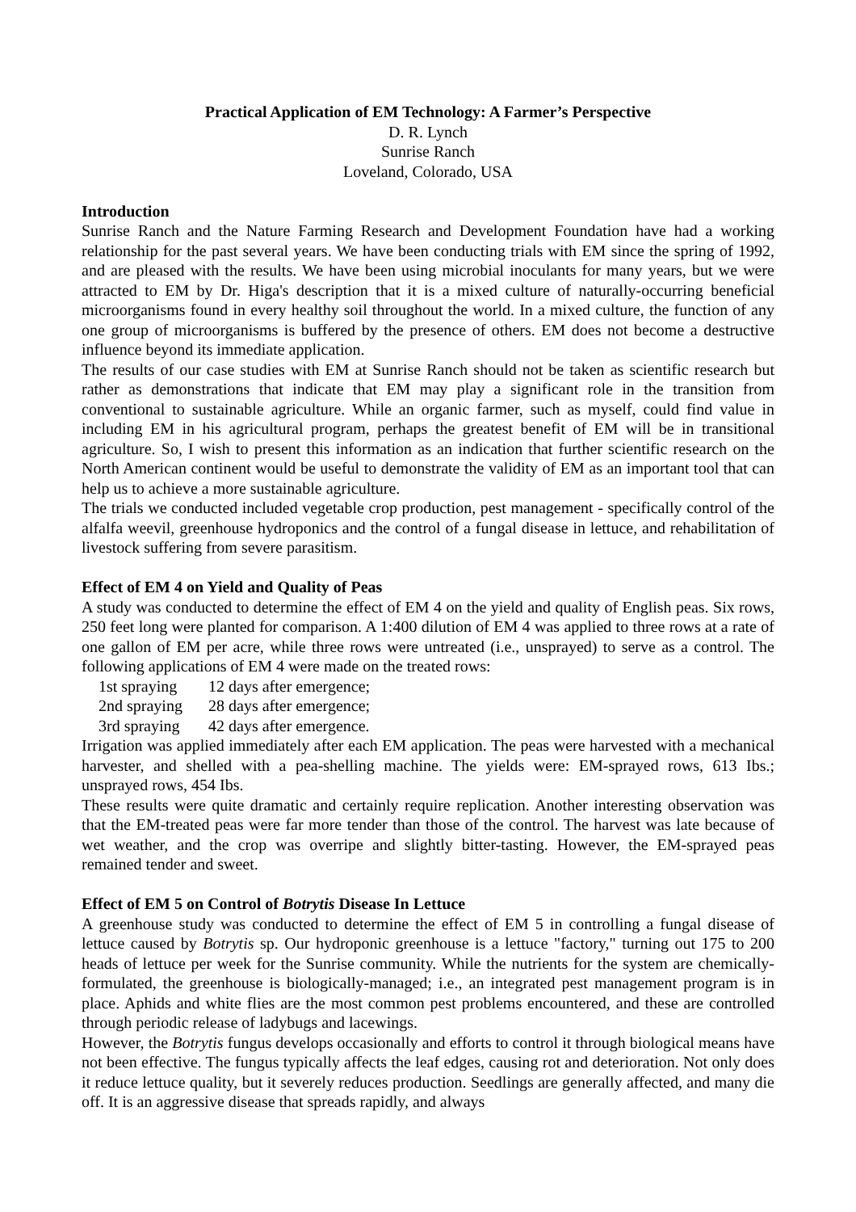Practical Application of EM Technology: A Farmer’s Perspective
D. R. Lynch
Sunrise Ranch
Loveland, Colorado, USA
Introduction
Sunrise Ranch and the Nature Farming Research and Development Foundation have had a working relationship for the past several years. We have been conducting trials with EM since the spring of 1992, and are pleased with the results. We have been using microbial inoculants for many years, but we were attracted to EM by Dr. Higa's description that it is a mixed culture of naturally-occurring beneficial microorganisms found in every healthy soil throughout the world. In a mixed culture, the function of any one group of microorganisms is buffered by the presence of others. EM does not become a destructive influence beyond its immediate application.
The results of our case studies with EM at Sunrise Ranch should not be taken as scientific research but rather as demonstrations that indicate that EM may play a significant role in the transition from conventional to sustainable agriculture. While an organic farmer, such as myself, could find value in including EM in his agricultural program, perhaps the greatest benefit of EM will be in transitional agriculture. So, I wish to present this information as an indication that further scientific research on the North American continent would be useful to demonstrate the validity of EM as an important tool that can help us to achieve a more sustainable agriculture.
The trials we conducted included vegetable crop production, pest management - specifically control of the alfalfa weevil, greenhouse hydroponics and the control of a fungal disease in lettuce, and rehabilitation of livestock suffering from severe parasitism.
Effect of EM 4 on Yield and Quality of Peas
A study was conducted to determine the effect of EM 4 on the yield and quality of English peas. Six rows, 250 feet long were planted for comparison. A 1:400 dilution of EM 4 was applied to three rows at a rate of one gallon of EM per acre, while three rows were untreated (i.e., unsprayed) to serve as a control. The following applications of EM 4 were made on the treated rows:
1st spraying 12 days after emergence;
2nd spraying 28 days after emergence;
3rd spraying 42 days after emergence.
Irrigation was applied immediately after each EM application. The peas were harvested with a mechanical harvester, and shelled with a pea-shelling machine. The yields were: EM-sprayed rows, 613 Ibs.; unsprayed rows, 454 Ibs.
These results were quite dramatic and certainly require replication. Another interesting observation was that the EM-treated peas were far more tender than those of the control. The harvest was late because of wet weather, and the crop was overripe and slightly bitter-tasting. However, the EM-sprayed peas remained tender and sweet.
Effect of EM 5 on Control of Botrytis Disease In Lettuce
A greenhouse study was conducted to determine the effect of EM 5 in controlling a fungal disease of lettuce caused by Botrytis sp. Our hydroponic greenhouse is a lettuce "factory," turning out 175 to 200 heads of lettuce per week for the Sunrise community. While the nutrients for the system are chemically-formulated, the greenhouse is biologically-managed; i.e., an integrated pest management program is in place. Aphids and white flies are the most common pest problems encountered, and these are controlled through periodic release of ladybugs and lacewings.
However, the Botrytis fungus develops occasionally and efforts to control it through biological means have not been effective. The fungus typically affects the leaf edges, causing rot and deterioration. Not only does it reduce lettuce quality, but it severely reduces production. Seedlings are generally affected, and many die off. It is an aggressive disease that spreads rapidly, and always